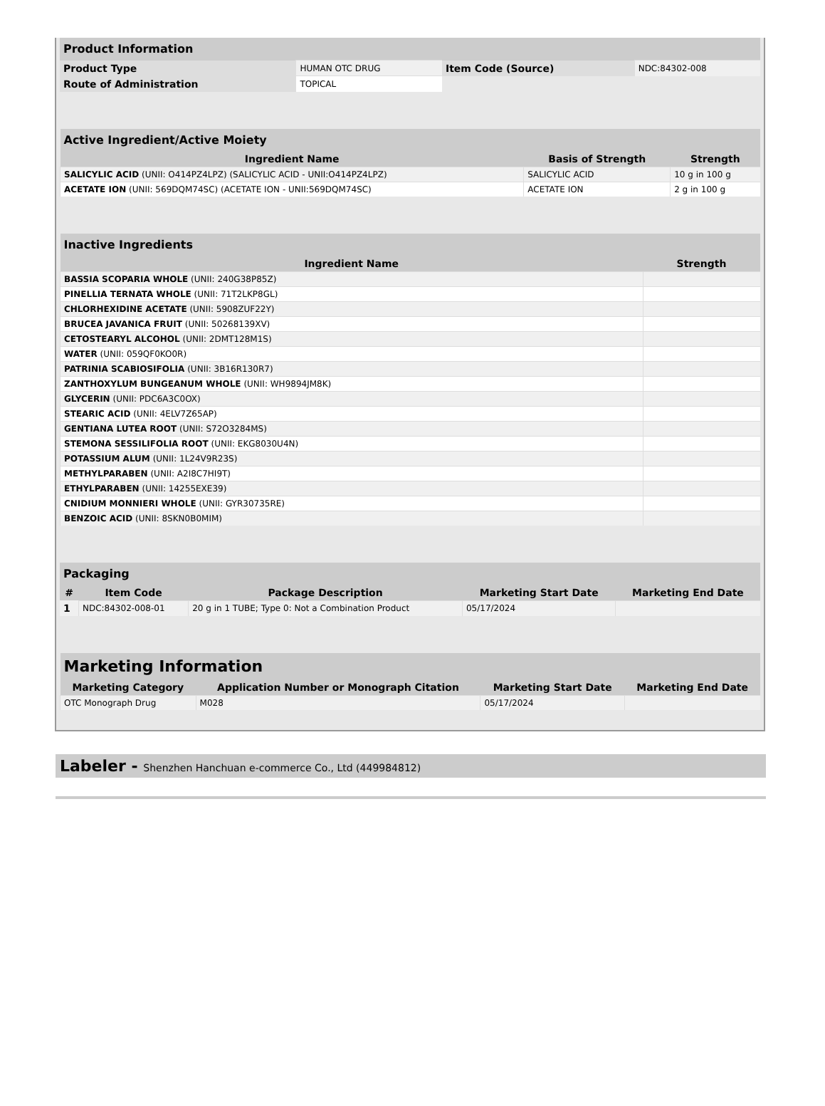| Product Information | | | |
| --- | --- | --- | --- |
| Product Type | HUMAN OTC DRUG | Item Code (Source) | NDC:84302-008 |
| Route of Administration | TOPICAL | | |
| Active Ingredient/Active Moiety | | |
| --- | --- | --- |
| Ingredient Name | Basis of Strength | Strength |
| SALICYLIC ACID (UNII: O414PZ4LPZ) (SALICYLIC ACID - UNII:O414PZ4LPZ) | SALICYLIC ACID | 10 g in 100 g |
| ACETATE ION (UNII: 569DQM74SC) (ACETATE ION - UNII:569DQM74SC) | ACETATE ION | 2 g in 100 g |
| Inactive Ingredients | |
| --- | --- |
| Ingredient Name | Strength |
| BASSIA SCOPARIA WHOLE (UNII: 240G38P85Z) | |
| PINELLIA TERNATA WHOLE (UNII: 71T2LKP8GL) | |
| CHLORHEXIDINE ACETATE (UNII: 5908ZUF22Y) | |
| BRUCEA JAVANICA FRUIT (UNII: 50268139XV) | |
| CETOSTEARYL ALCOHOL (UNII: 2DMT128M1S) | |
| WATER (UNII: 059QF0KO0R) | |
| PATRINIA SCABIOSIFOLIA (UNII: 3B16R130R7) | |
| ZANTHOXYLUM BUNGEANUM WHOLE (UNII: WH9894JM8K) | |
| GLYCERIN (UNII: PDC6A3C0OX) | |
| STEARIC ACID (UNII: 4ELV7Z65AP) | |
| GENTIANA LUTEA ROOT (UNII: S72O3284MS) | |
| STEMONA SESSILIFOLIA ROOT (UNII: EKG8030U4N) | |
| POTASSIUM ALUM (UNII: 1L24V9R23S) | |
| METHYLPARABEN (UNII: A2I8C7HI9T) | |
| ETHYLPARABEN (UNII: 14255EXE39) | |
| CNIDIUM MONNIERI WHOLE (UNII: GYR30735RE) | |
| BENZOIC ACID (UNII: 8SKN0B0MIM) | |
| Packaging | | | | |
| --- | --- | --- | --- | --- |
| # | Item Code | Package Description | Marketing Start Date | Marketing End Date |
| 1 | NDC:84302-008-01 | 20 g in 1 TUBE; Type 0: Not a Combination Product | 05/17/2024 | |
| Marketing Information | | | |
| --- | --- | --- | --- |
| Marketing Category | Application Number or Monograph Citation | Marketing Start Date | Marketing End Date |
| OTC Monograph Drug | M028 | 05/17/2024 | |
Labeler - Shenzhen Hanchuan e-commerce Co., Ltd (449984812)